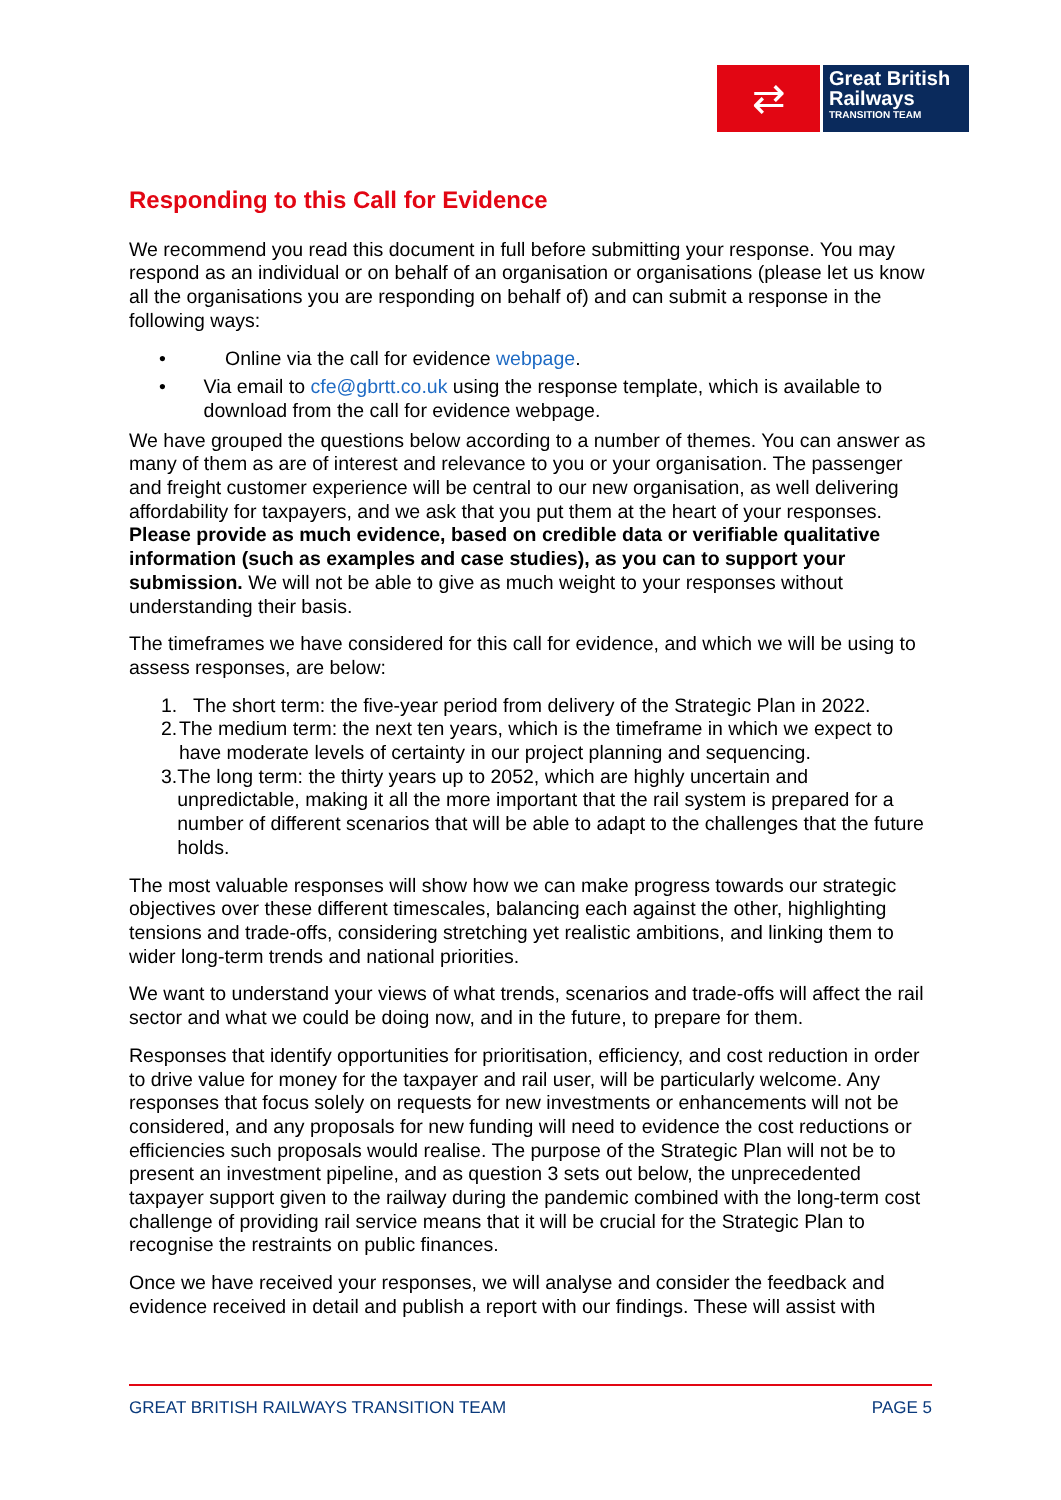⇄
Great British
Railways
TRANSITION TEAM
Responding to this Call for Evidence
We recommend you read this document in full before submitting your response. You may respond as an individual or on behalf of an organisation or organisations (please let us know all the organisations you are responding on behalf of) and can submit a response in the following ways:
• Online via the call for evidence webpage.
• Via email to cfe@gbrtt.co.uk using the response template, which is available to download from the call for evidence webpage.
We have grouped the questions below according to a number of themes. You can answer as many of them as are of interest and relevance to you or your organisation. The passenger and freight customer experience will be central to our new organisation, as well delivering affordability for taxpayers, and we ask that you put them at the heart of your responses. Please provide as much evidence, based on credible data or verifiable qualitative information (such as examples and case studies), as you can to support your submission. We will not be able to give as much weight to your responses without understanding their basis.
The timeframes we have considered for this call for evidence, and which we will be using to assess responses, are below:
1. The short term: the five-year period from delivery of the Strategic Plan in 2022.
2. The medium term: the next ten years, which is the timeframe in which we expect to have moderate levels of certainty in our project planning and sequencing.
3. The long term: the thirty years up to 2052, which are highly uncertain and unpredictable, making it all the more important that the rail system is prepared for a number of different scenarios that will be able to adapt to the challenges that the future holds.
The most valuable responses will show how we can make progress towards our strategic objectives over these different timescales, balancing each against the other, highlighting tensions and trade-offs, considering stretching yet realistic ambitions, and linking them to wider long-term trends and national priorities.
We want to understand your views of what trends, scenarios and trade-offs will affect the rail sector and what we could be doing now, and in the future, to prepare for them.
Responses that identify opportunities for prioritisation, efficiency, and cost reduction in order to drive value for money for the taxpayer and rail user, will be particularly welcome. Any responses that focus solely on requests for new investments or enhancements will not be considered, and any proposals for new funding will need to evidence the cost reductions or efficiencies such proposals would realise. The purpose of the Strategic Plan will not be to present an investment pipeline, and as question 3 sets out below, the unprecedented taxpayer support given to the railway during the pandemic combined with the long-term cost challenge of providing rail service means that it will be crucial for the Strategic Plan to recognise the restraints on public finances.
Once we have received your responses, we will analyse and consider the feedback and evidence received in detail and publish a report with our findings. These will assist with
GREAT BRITISH RAILWAYS TRANSITION TEAM PAGE 5